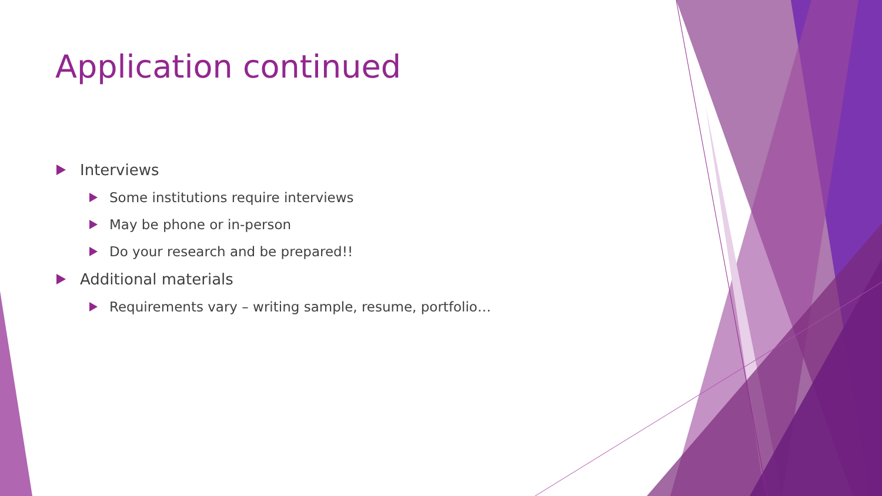Application continued
Interviews
Some institutions require interviews
May be phone or in-person
Do your research and be prepared!!
Additional materials
Requirements vary – writing sample, resume, portfolio…